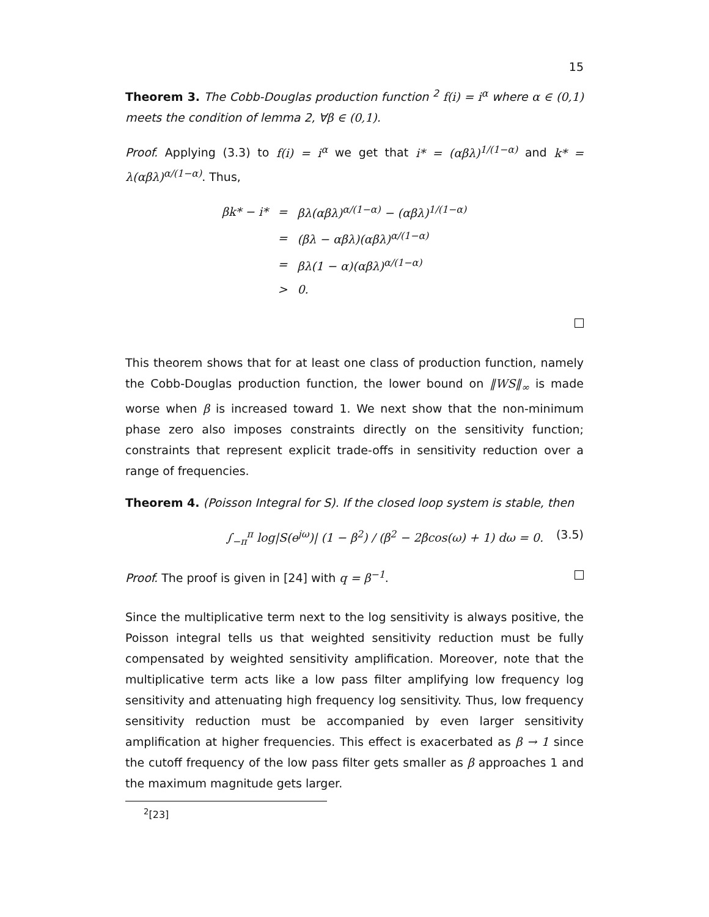15
Theorem 3. The Cobb-Douglas production function <sup>2</sup> f(i) = i<sup>α</sup> where α ∈ (0,1) meets the condition of lemma 2, ∀β ∈ (0,1).
Proof. Applying (3.3) to f(i) = i<sup>α</sup> we get that i* = (αβλ)<sup>1/(1−α)</sup> and k* = λ(αβλ)<sup>α/(1−α)</sup>. Thus,
| βk* − i* | = | βλ(αβλ)<sup>α/(1−α)</sup> − (αβλ)<sup>1/(1−α)</sup> |
| | = | (βλ − αβλ)(αβλ)<sup>α/(1−α)</sup> |
| | = | βλ(1 − α)(αβλ)<sup>α/(1−α)</sup> |
| | > | 0. |
This theorem shows that for at least one class of production function, namely the Cobb-Douglas production function, the lower bound on ‖WS‖<sub>∞</sub> is made worse when β is increased toward 1. We next show that the non-minimum phase zero also imposes constraints directly on the sensitivity function; constraints that represent explicit trade-offs in sensitivity reduction over a range of frequencies.
Theorem 4. (Poisson Integral for S). If the closed loop system is stable, then
∫<sub>−π</sub><sup>π</sup> log|S(e<sup>jω</sup>)| (1 − β<sup>2</sup>) / (β<sup>2</sup> − 2βcos(ω) + 1) dω = 0. (3.5)
Proof. The proof is given in [24] with q = β<sup>−1</sup>.
Since the multiplicative term next to the log sensitivity is always positive, the Poisson integral tells us that weighted sensitivity reduction must be fully compensated by weighted sensitivity amplification. Moreover, note that the multiplicative term acts like a low pass filter amplifying low frequency log sensitivity and attenuating high frequency log sensitivity. Thus, low frequency sensitivity reduction must be accompanied by even larger sensitivity amplification at higher frequencies. This effect is exacerbated as β → 1 since the cutoff frequency of the low pass filter gets smaller as β approaches 1 and the maximum magnitude gets larger.
<sup>2</sup> [23]